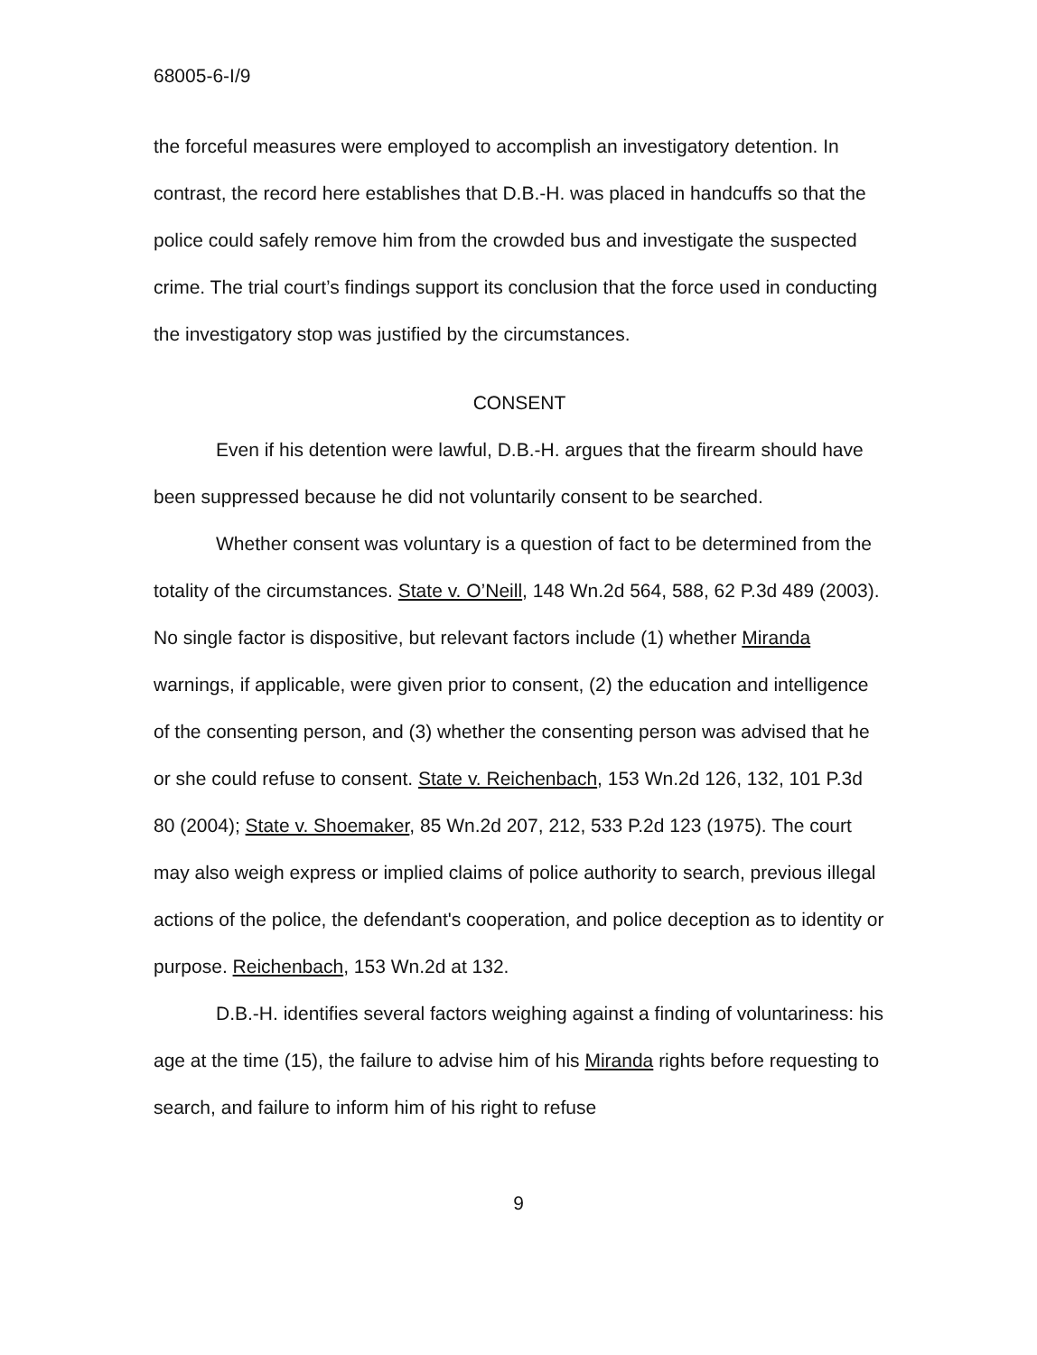68005-6-I/9
the forceful measures were employed to accomplish an investigatory detention. In contrast, the record here establishes that D.B.-H. was placed in handcuffs so that the police could safely remove him from the crowded bus and investigate the suspected crime. The trial court’s findings support its conclusion that the force used in conducting the investigatory stop was justified by the circumstances.
CONSENT
Even if his detention were lawful, D.B.-H. argues that the firearm should have been suppressed because he did not voluntarily consent to be searched.
Whether consent was voluntary is a question of fact to be determined from the totality of the circumstances. State v. O’Neill, 148 Wn.2d 564, 588, 62 P.3d 489 (2003). No single factor is dispositive, but relevant factors include (1) whether Miranda warnings, if applicable, were given prior to consent, (2) the education and intelligence of the consenting person, and (3) whether the consenting person was advised that he or she could refuse to consent. State v. Reichenbach, 153 Wn.2d 126, 132, 101 P.3d 80 (2004); State v. Shoemaker, 85 Wn.2d 207, 212, 533 P.2d 123 (1975). The court may also weigh express or implied claims of police authority to search, previous illegal actions of the police, the defendant's cooperation, and police deception as to identity or purpose. Reichenbach, 153 Wn.2d at 132.
D.B.-H. identifies several factors weighing against a finding of voluntariness: his age at the time (15), the failure to advise him of his Miranda rights before requesting to search, and failure to inform him of his right to refuse
9